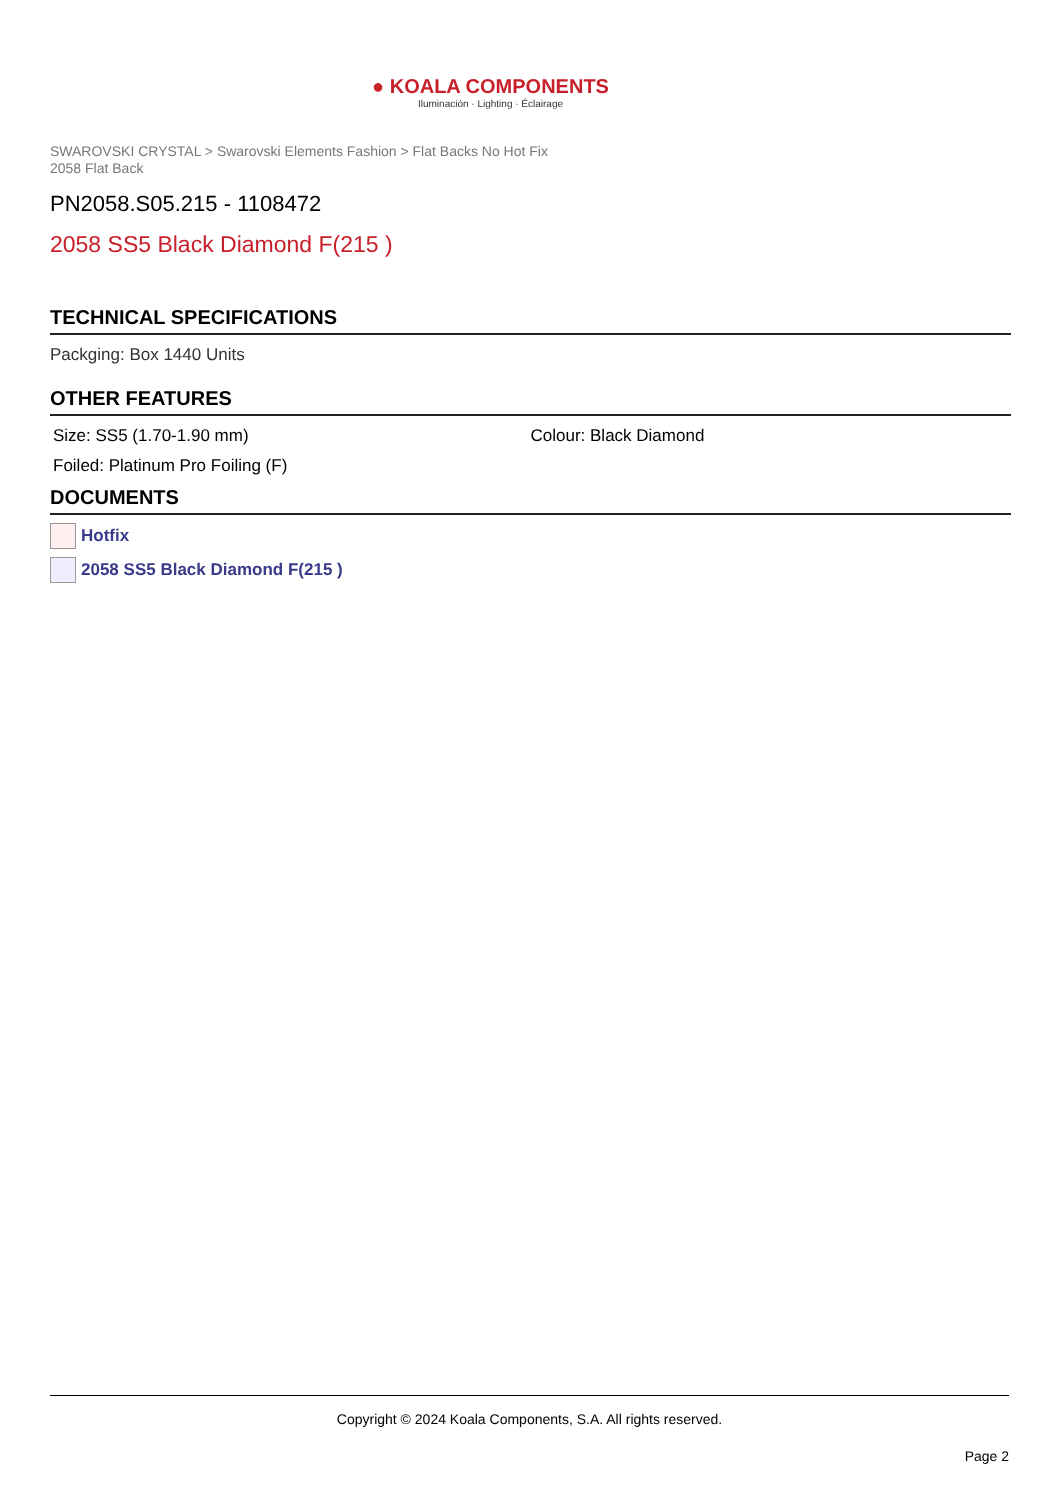● KOALA COMPONENTS
Iluminación · Lighting · Éclairage
SWAROVSKI CRYSTAL > Swarovski Elements Fashion > Flat Backs No Hot Fix
2058 Flat Back
PN2058.S05.215 - 1108472
2058 SS5 Black Diamond F(215 )
TECHNICAL SPECIFICATIONS
Packging: Box 1440 Units
OTHER FEATURES
Size: SS5 (1.70-1.90 mm) Colour: Black Diamond
Foiled: Platinum Pro Foiling (F)
DOCUMENTS
Hotfix
2058 SS5 Black Diamond F(215 )
Copyright © 2024 Koala Components, S.A. All rights reserved.
Page 2